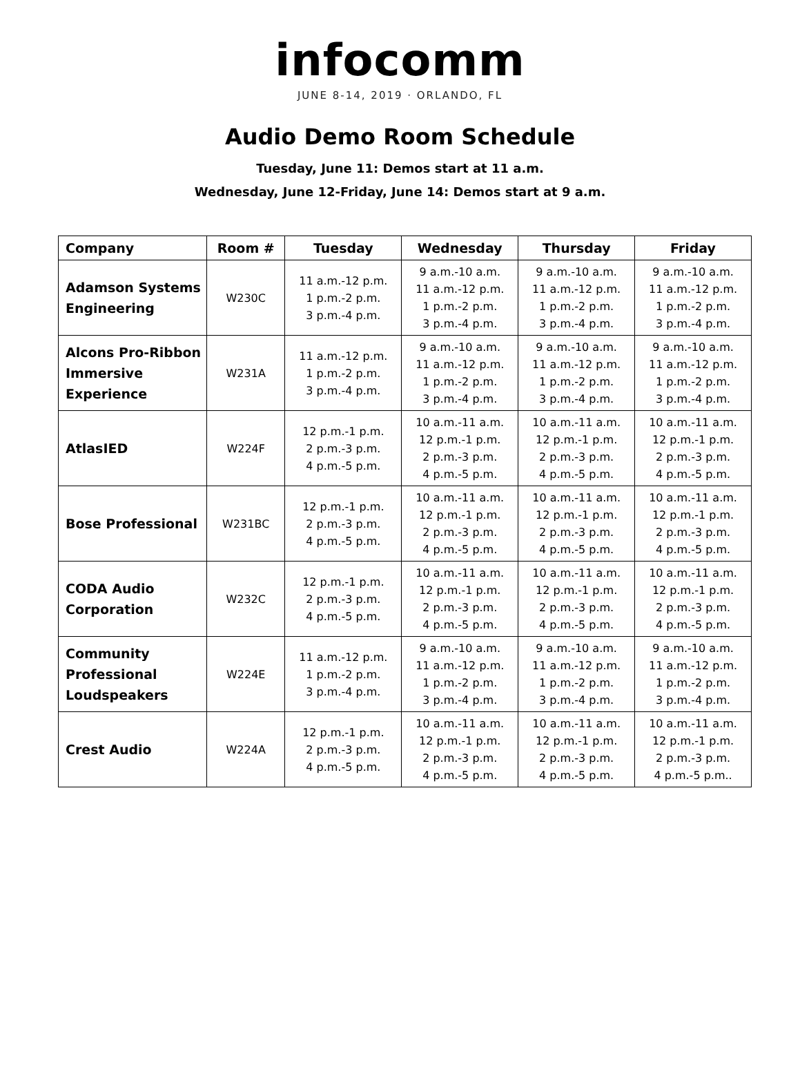infocomm
JUNE 8-14, 2019 · ORLANDO, FL
Audio Demo Room Schedule
Tuesday, June 11: Demos start at 11 a.m.
Wednesday, June 12-Friday, June 14: Demos start at 9 a.m.
| Company | Room # | Tuesday | Wednesday | Thursday | Friday |
| --- | --- | --- | --- | --- | --- |
| Adamson Systems Engineering | W230C | 11 a.m.-12 p.m. 1 p.m.-2 p.m. 3 p.m.-4 p.m. | 9 a.m.-10 a.m. 11 a.m.-12 p.m. 1 p.m.-2 p.m. 3 p.m.-4 p.m. | 9 a.m.-10 a.m. 11 a.m.-12 p.m. 1 p.m.-2 p.m. 3 p.m.-4 p.m. | 9 a.m.-10 a.m. 11 a.m.-12 p.m. 1 p.m.-2 p.m. 3 p.m.-4 p.m. |
| Alcons Pro-Ribbon Immersive Experience | W231A | 11 a.m.-12 p.m. 1 p.m.-2 p.m. 3 p.m.-4 p.m. | 9 a.m.-10 a.m. 11 a.m.-12 p.m. 1 p.m.-2 p.m. 3 p.m.-4 p.m. | 9 a.m.-10 a.m. 11 a.m.-12 p.m. 1 p.m.-2 p.m. 3 p.m.-4 p.m. | 9 a.m.-10 a.m. 11 a.m.-12 p.m. 1 p.m.-2 p.m. 3 p.m.-4 p.m. |
| AtlasIED | W224F | 12 p.m.-1 p.m. 2 p.m.-3 p.m. 4 p.m.-5 p.m. | 10 a.m.-11 a.m. 12 p.m.-1 p.m. 2 p.m.-3 p.m. 4 p.m.-5 p.m. | 10 a.m.-11 a.m. 12 p.m.-1 p.m. 2 p.m.-3 p.m. 4 p.m.-5 p.m. | 10 a.m.-11 a.m. 12 p.m.-1 p.m. 2 p.m.-3 p.m. 4 p.m.-5 p.m. |
| Bose Professional | W231BC | 12 p.m.-1 p.m. 2 p.m.-3 p.m. 4 p.m.-5 p.m. | 10 a.m.-11 a.m. 12 p.m.-1 p.m. 2 p.m.-3 p.m. 4 p.m.-5 p.m. | 10 a.m.-11 a.m. 12 p.m.-1 p.m. 2 p.m.-3 p.m. 4 p.m.-5 p.m. | 10 a.m.-11 a.m. 12 p.m.-1 p.m. 2 p.m.-3 p.m. 4 p.m.-5 p.m. |
| CODA Audio Corporation | W232C | 12 p.m.-1 p.m. 2 p.m.-3 p.m. 4 p.m.-5 p.m. | 10 a.m.-11 a.m. 12 p.m.-1 p.m. 2 p.m.-3 p.m. 4 p.m.-5 p.m. | 10 a.m.-11 a.m. 12 p.m.-1 p.m. 2 p.m.-3 p.m. 4 p.m.-5 p.m. | 10 a.m.-11 a.m. 12 p.m.-1 p.m. 2 p.m.-3 p.m. 4 p.m.-5 p.m. |
| Community Professional Loudspeakers | W224E | 11 a.m.-12 p.m. 1 p.m.-2 p.m. 3 p.m.-4 p.m. | 9 a.m.-10 a.m. 11 a.m.-12 p.m. 1 p.m.-2 p.m. 3 p.m.-4 p.m. | 9 a.m.-10 a.m. 11 a.m.-12 p.m. 1 p.m.-2 p.m. 3 p.m.-4 p.m. | 9 a.m.-10 a.m. 11 a.m.-12 p.m. 1 p.m.-2 p.m. 3 p.m.-4 p.m. |
| Crest Audio | W224A | 12 p.m.-1 p.m. 2 p.m.-3 p.m. 4 p.m.-5 p.m. | 10 a.m.-11 a.m. 12 p.m.-1 p.m. 2 p.m.-3 p.m. 4 p.m.-5 p.m. | 10 a.m.-11 a.m. 12 p.m.-1 p.m. 2 p.m.-3 p.m. 4 p.m.-5 p.m. | 10 a.m.-11 a.m. 12 p.m.-1 p.m. 2 p.m.-3 p.m. 4 p.m.-5 p.m.. |